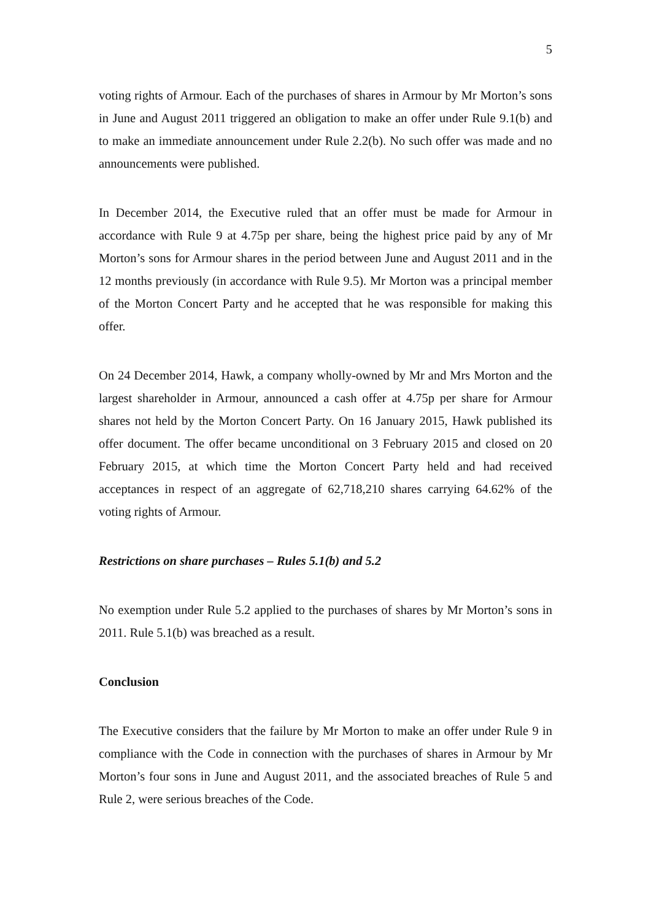5
voting rights of Armour. Each of the purchases of shares in Armour by Mr Morton’s sons in June and August 2011 triggered an obligation to make an offer under Rule 9.1(b) and to make an immediate announcement under Rule 2.2(b). No such offer was made and no announcements were published.
In December 2014, the Executive ruled that an offer must be made for Armour in accordance with Rule 9 at 4.75p per share, being the highest price paid by any of Mr Morton’s sons for Armour shares in the period between June and August 2011 and in the 12 months previously (in accordance with Rule 9.5). Mr Morton was a principal member of the Morton Concert Party and he accepted that he was responsible for making this offer.
On 24 December 2014, Hawk, a company wholly-owned by Mr and Mrs Morton and the largest shareholder in Armour, announced a cash offer at 4.75p per share for Armour shares not held by the Morton Concert Party. On 16 January 2015, Hawk published its offer document. The offer became unconditional on 3 February 2015 and closed on 20 February 2015, at which time the Morton Concert Party held and had received acceptances in respect of an aggregate of 62,718,210 shares carrying 64.62% of the voting rights of Armour.
Restrictions on share purchases – Rules 5.1(b) and 5.2
No exemption under Rule 5.2 applied to the purchases of shares by Mr Morton’s sons in 2011. Rule 5.1(b) was breached as a result.
Conclusion
The Executive considers that the failure by Mr Morton to make an offer under Rule 9 in compliance with the Code in connection with the purchases of shares in Armour by Mr Morton’s four sons in June and August 2011, and the associated breaches of Rule 5 and Rule 2, were serious breaches of the Code.